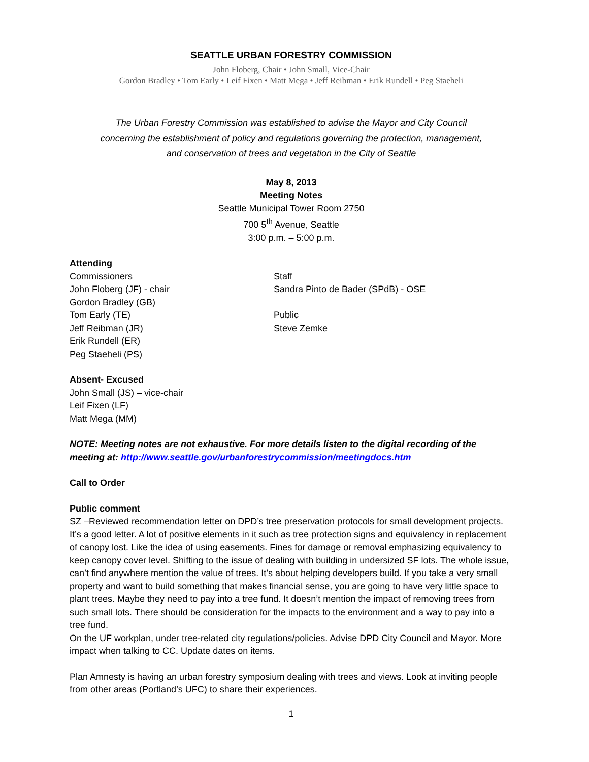SEATTLE URBAN FORESTRY COMMISSION
John Floberg, Chair • John Small, Vice-Chair
Gordon Bradley • Tom Early • Leif Fixen • Matt Mega • Jeff Reibman • Erik Rundell • Peg Staeheli
The Urban Forestry Commission was established to advise the Mayor and City Council
concerning the establishment of policy and regulations governing the protection, management,
and conservation of trees and vegetation in the City of Seattle
May 8, 2013
Meeting Notes
Seattle Municipal Tower Room 2750
700 5<sup>th</sup> Avenue, Seattle
3:00 p.m. – 5:00 p.m.
Attending
Commissioners
John Floberg (JF) - chair
Gordon Bradley (GB)
Tom Early (TE)
Jeff Reibman (JR)
Erik Rundell (ER)
Peg Staeheli (PS)
Staff
Sandra Pinto de Bader (SPdB) - OSE
Public
Steve Zemke
Absent- Excused
John Small (JS) – vice-chair
Leif Fixen (LF)
Matt Mega (MM)
NOTE: Meeting notes are not exhaustive. For more details listen to the digital recording of the meeting at: http://www.seattle.gov/urbanforestrycommission/meetingdocs.htm
Call to Order
Public comment
SZ –Reviewed recommendation letter on DPD’s tree preservation protocols for small development projects. It’s a good letter. A lot of positive elements in it such as tree protection signs and equivalency in replacement of canopy lost. Like the idea of using easements. Fines for damage or removal emphasizing equivalency to keep canopy cover level. Shifting to the issue of dealing with building in undersized SF lots. The whole issue, can’t find anywhere mention the value of trees. It’s about helping developers build. If you take a very small property and want to build something that makes financial sense, you are going to have very little space to plant trees. Maybe they need to pay into a tree fund. It doesn’t mention the impact of removing trees from such small lots. There should be consideration for the impacts to the environment and a way to pay into a tree fund.
On the UF workplan, under tree-related city regulations/policies. Advise DPD City Council and Mayor. More impact when talking to CC. Update dates on items.
Plan Amnesty is having an urban forestry symposium dealing with trees and views. Look at inviting people from other areas (Portland’s UFC) to share their experiences.
1